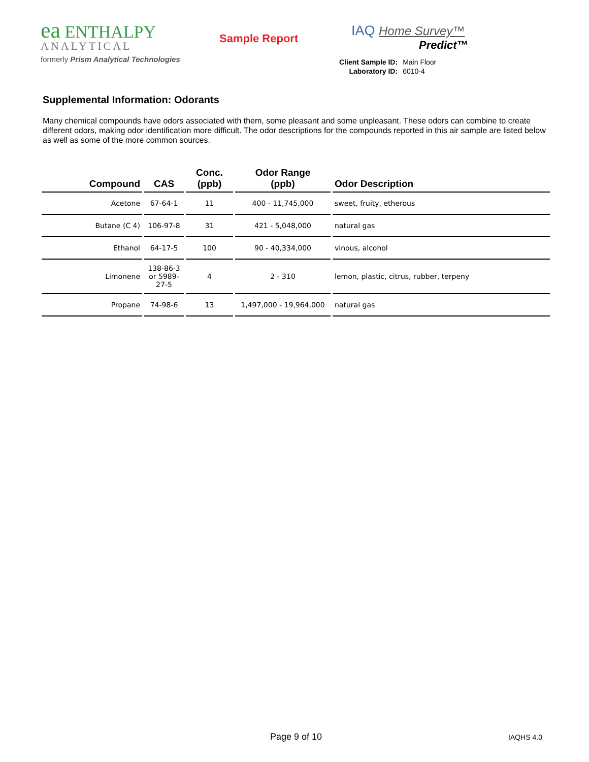ea ENTHALPY
ANALYTICAL
formerly Prism Analytical Technologies
Sample Report
IAQ Home Survey™
Predict™
| Client Sample ID: | Main Floor |
| Laboratory ID: | 6010-4 |
Supplemental Information: Odorants
Many chemical compounds have odors associated with them, some pleasant and some unpleasant. These odors can combine to create different odors, making odor identification more difficult. The odor descriptions for the compounds reported in this air sample are listed below as well as some of the more common sources.
| Compound | CAS | Conc. (ppb) | Odor Range (ppb) | Odor Description |
| --- | --- | --- | --- | --- |
| Acetone | 67-64-1 | 11 | 400 - 11,745,000 | sweet, fruity, etherous |
| Butane (C 4) | 106-97-8 | 31 | 421 - 5,048,000 | natural gas |
| Ethanol | 64-17-5 | 100 | 90 - 40,334,000 | vinous, alcohol |
| Limonene | 138-86-3 or 5989-27-5 | 4 | 2 - 310 | lemon, plastic, citrus, rubber, terpeny |
| Propane | 74-98-6 | 13 | 1,497,000 - 19,964,000 | natural gas |
Page 9 of 10 IAQHS 4.0